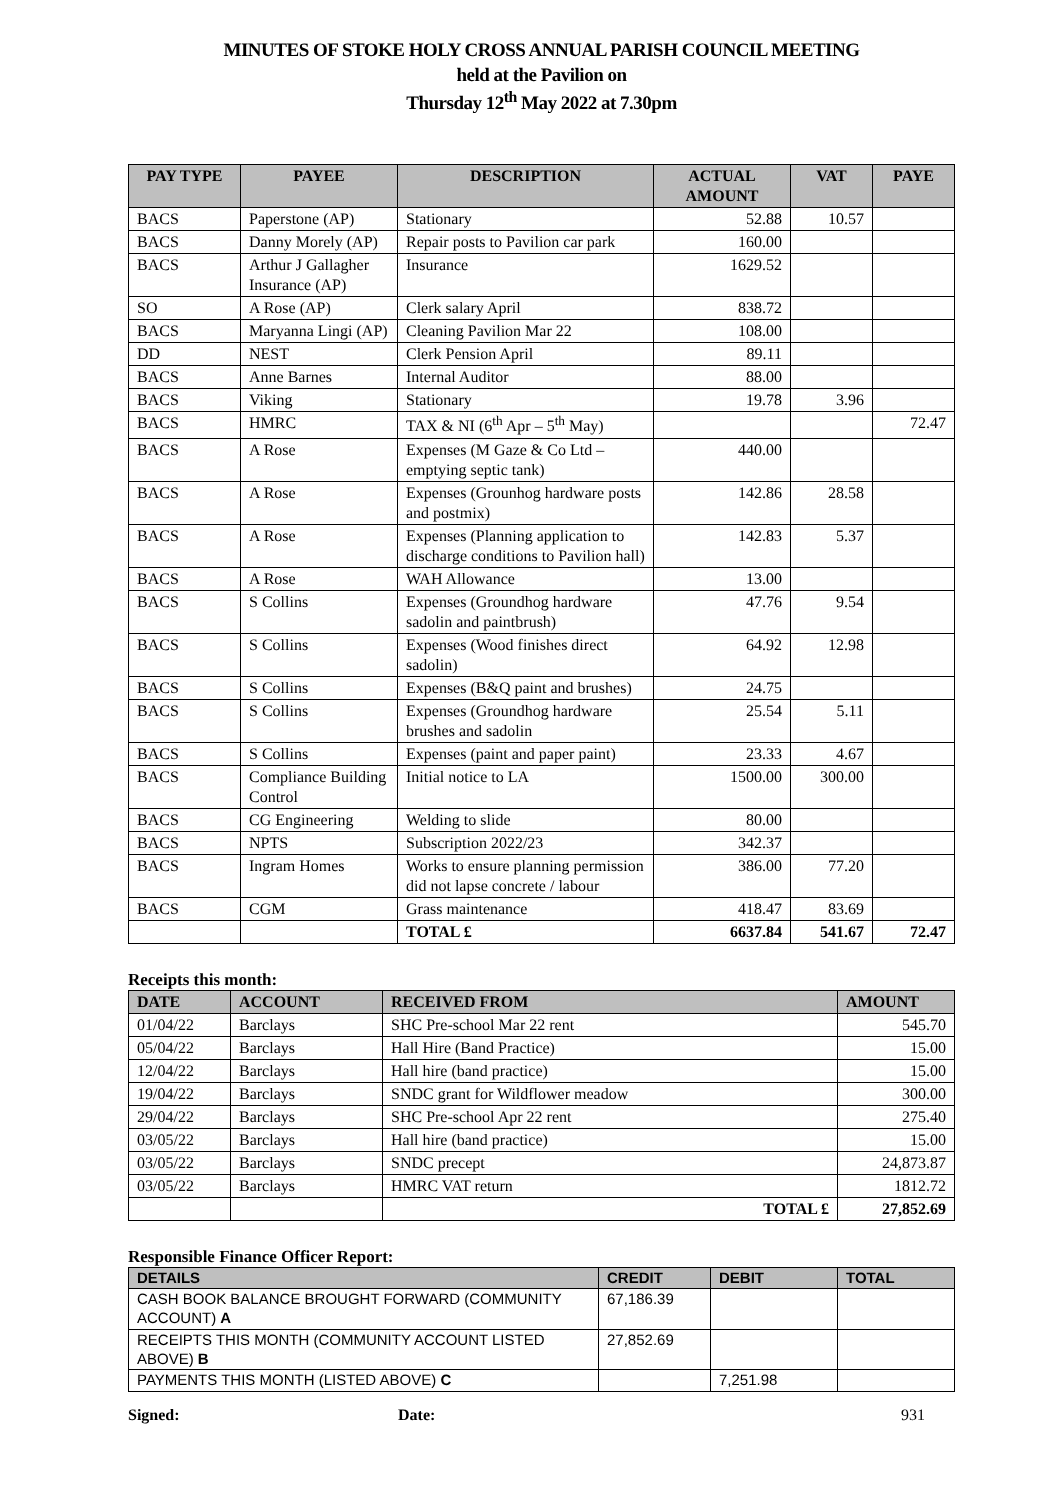MINUTES OF STOKE HOLY CROSS ANNUAL PARISH COUNCIL MEETING
held at the Pavilion on
Thursday 12<sup>th</sup> May 2022 at 7.30pm
| PAY TYPE | PAYEE | DESCRIPTION | ACTUAL AMOUNT | VAT | PAYE |
| --- | --- | --- | --- | --- | --- |
| BACS | Paperstone (AP) | Stationary | 52.88 | 10.57 | |
| BACS | Danny Morely (AP) | Repair posts to Pavilion car park | 160.00 | | |
| BACS | Arthur J Gallagher Insurance (AP) | Insurance | 1629.52 | | |
| SO | A Rose (AP) | Clerk salary April | 838.72 | | |
| BACS | Maryanna Lingi (AP) | Cleaning Pavilion Mar 22 | 108.00 | | |
| DD | NEST | Clerk Pension April | 89.11 | | |
| BACS | Anne Barnes | Internal Auditor | 88.00 | | |
| BACS | Viking | Stationary | 19.78 | 3.96 | |
| BACS | HMRC | TAX & NI (6<sup>th</sup> Apr – 5<sup>th</sup> May) | | | 72.47 |
| BACS | A Rose | Expenses (M Gaze & Co Ltd – emptying septic tank) | 440.00 | | |
| BACS | A Rose | Expenses (Grounhog hardware posts and postmix) | 142.86 | 28.58 | |
| BACS | A Rose | Expenses (Planning application to discharge conditions to Pavilion hall) | 142.83 | 5.37 | |
| BACS | A Rose | WAH Allowance | 13.00 | | |
| BACS | S Collins | Expenses (Groundhog hardware sadolin and paintbrush) | 47.76 | 9.54 | |
| BACS | S Collins | Expenses (Wood finishes direct sadolin) | 64.92 | 12.98 | |
| BACS | S Collins | Expenses (B&Q paint and brushes) | 24.75 | | |
| BACS | S Collins | Expenses (Groundhog hardware brushes and sadolin | 25.54 | 5.11 | |
| BACS | S Collins | Expenses (paint and paper paint) | 23.33 | 4.67 | |
| BACS | Compliance Building Control | Initial notice to LA | 1500.00 | 300.00 | |
| BACS | CG Engineering | Welding to slide | 80.00 | | |
| BACS | NPTS | Subscription 2022/23 | 342.37 | | |
| BACS | Ingram Homes | Works to ensure planning permission did not lapse concrete / labour | 386.00 | 77.20 | |
| BACS | CGM | Grass maintenance | 418.47 | 83.69 | |
| | | TOTAL £ | 6637.84 | 541.67 | 72.47 |
Receipts this month:
| DATE | ACCOUNT | RECEIVED FROM | AMOUNT |
| --- | --- | --- | --- |
| 01/04/22 | Barclays | SHC Pre-school Mar 22 rent | 545.70 |
| 05/04/22 | Barclays | Hall Hire (Band Practice) | 15.00 |
| 12/04/22 | Barclays | Hall hire (band practice) | 15.00 |
| 19/04/22 | Barclays | SNDC grant for Wildflower meadow | 300.00 |
| 29/04/22 | Barclays | SHC Pre-school Apr 22 rent | 275.40 |
| 03/05/22 | Barclays | Hall hire (band practice) | 15.00 |
| 03/05/22 | Barclays | SNDC precept | 24,873.87 |
| 03/05/22 | Barclays | HMRC VAT return | 1812.72 |
| | | TOTAL £ | 27,852.69 |
Responsible Finance Officer Report:
| DETAILS | CREDIT | DEBIT | TOTAL |
| --- | --- | --- | --- |
| CASH BOOK BALANCE BROUGHT FORWARD (COMMUNITY ACCOUNT) A | 67,186.39 | | |
| RECEIPTS THIS MONTH (COMMUNITY ACCOUNT LISTED ABOVE) B | 27,852.69 | | |
| PAYMENTS THIS MONTH (LISTED ABOVE) C | | 7,251.98 | |
Signed: Date: 931